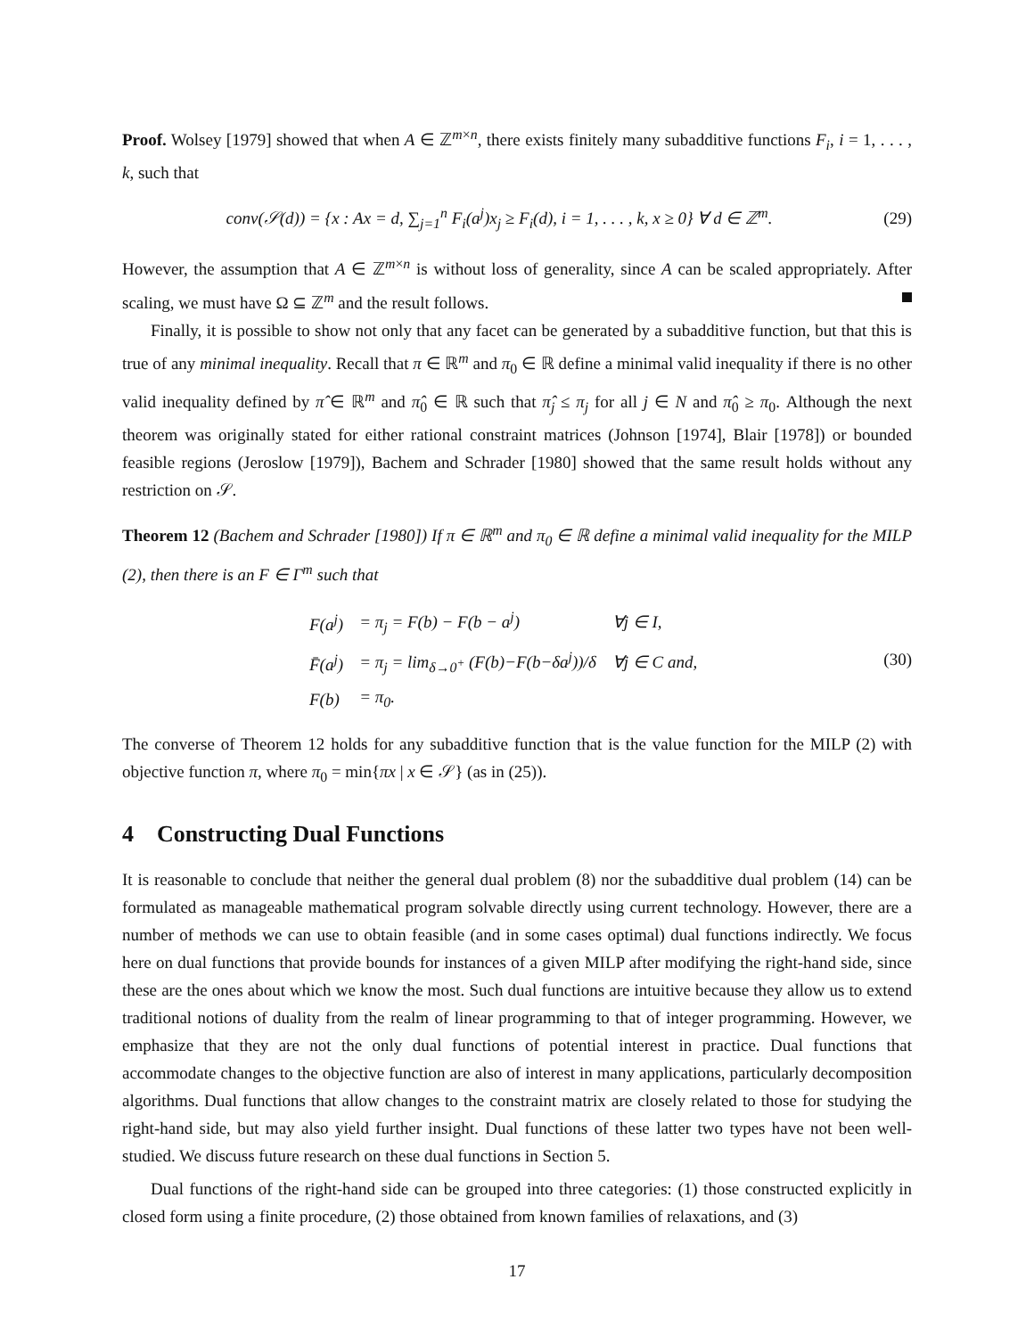Proof. Wolsey [1979] showed that when A ∈ ℤ<sup>m×n</sup>, there exists finitely many subadditive functions F<sub>i</sub>, i = 1, . . . , k, such that
conv(𝒮(d)) = {x : Ax = d, ∑<sub>j=1</sub><sup>n</sup> F<sub>i</sub>(a<sup>j</sup>)x<sub>j</sub> ≥ F<sub>i</sub>(d), i = 1, . . . , k, x ≥ 0} ∀ d ∈ ℤ<sup>m</sup>.
(29)
However, the assumption that A ∈ ℤ<sup>m×n</sup> is without loss of generality, since A can be scaled appropriately. After scaling, we must have Ω ⊆ ℤ<sup>m</sup> and the result follows.
Finally, it is possible to show not only that any facet can be generated by a subadditive function, but that this is true of any minimal inequality. Recall that π ∈ ℝ<sup>m</sup> and π<sub>0</sub> ∈ ℝ define a minimal valid inequality if there is no other valid inequality defined by π̂ ∈ ℝ<sup>m</sup> and π̂<sub>0</sub> ∈ ℝ such that π̂<sub>j</sub> ≤ π<sub>j</sub> for all j ∈ N and π̂<sub>0</sub> ≥ π<sub>0</sub>. Although the next theorem was originally stated for either rational constraint matrices (Johnson [1974], Blair [1978]) or bounded feasible regions (Jeroslow [1979]), Bachem and Schrader [1980] showed that the same result holds without any restriction on 𝒮.
Theorem 12 (Bachem and Schrader [1980]) If π ∈ ℝ<sup>m</sup> and π<sub>0</sub> ∈ ℝ define a minimal valid inequality for the MILP (2), then there is an F ∈ Γ<sup>m</sup> such that
| F(a<sup>j</sup>) | = π<sub>j</sub> = F(b) − F(b − a<sup>j</sup>) | ∀j ∈ I, |
| F̄(a<sup>j</sup>) | = π<sub>j</sub> = lim<sub>δ→0<sup>+</sup></sub> (F(b)−F(b−δa<sup>j</sup>))/δ | ∀j ∈ C and, |
| F(b) | = π<sub>0</sub>. | |
(30)
The converse of Theorem 12 holds for any subadditive function that is the value function for the MILP (2) with objective function π, where π<sub>0</sub> = min{πx | x ∈ 𝒮} (as in (25)).
4 Constructing Dual Functions
It is reasonable to conclude that neither the general dual problem (8) nor the subadditive dual problem (14) can be formulated as manageable mathematical program solvable directly using current technology. However, there are a number of methods we can use to obtain feasible (and in some cases optimal) dual functions indirectly. We focus here on dual functions that provide bounds for instances of a given MILP after modifying the right-hand side, since these are the ones about which we know the most. Such dual functions are intuitive because they allow us to extend traditional notions of duality from the realm of linear programming to that of integer programming. However, we emphasize that they are not the only dual functions of potential interest in practice. Dual functions that accommodate changes to the objective function are also of interest in many applications, particularly decomposition algorithms. Dual functions that allow changes to the constraint matrix are closely related to those for studying the right-hand side, but may also yield further insight. Dual functions of these latter two types have not been well-studied. We discuss future research on these dual functions in Section 5.
Dual functions of the right-hand side can be grouped into three categories: (1) those constructed explicitly in closed form using a finite procedure, (2) those obtained from known families of relaxations, and (3)
17